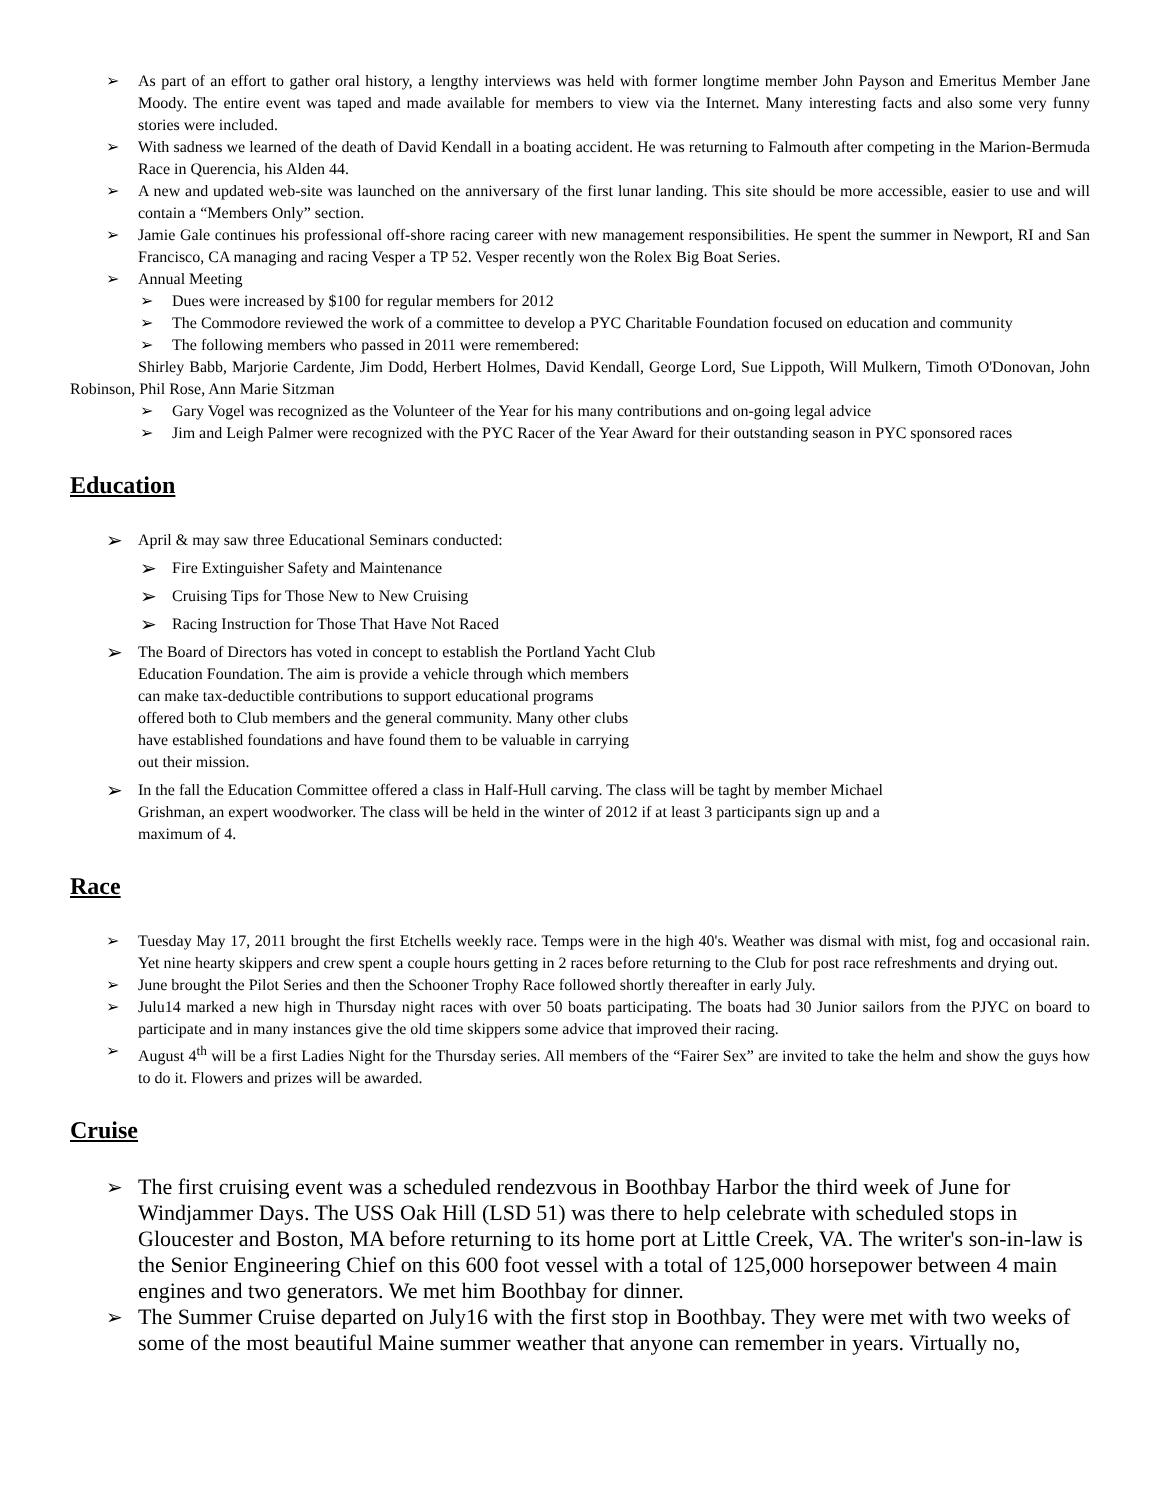➢ As part of an effort to gather oral history, a lengthy interviews was held with former longtime member John Payson and Emeritus Member Jane Moody. The entire event was taped and made available for members to view via the Internet. Many interesting facts and also some very funny stories were included.
➢ With sadness we learned of the death of David Kendall in a boating accident. He was returning to Falmouth after competing in the Marion-Bermuda Race in Querencia, his Alden 44.
➢ A new and updated web-site was launched on the anniversary of the first lunar landing. This site should be more accessible, easier to use and will contain a “Members Only” section.
➢ Jamie Gale continues his professional off-shore racing career with new management responsibilities. He spent the summer in Newport, RI and San Francisco, CA managing and racing Vesper a TP 52. Vesper recently won the Rolex Big Boat Series.
➢ Annual Meeting
➢ Dues were increased by $100 for regular members for 2012
➢ The Commodore reviewed the work of a committee to develop a PYC Charitable Foundation focused on education and community
➢ The following members who passed in 2011 were remembered:
Shirley Babb, Marjorie Cardente, Jim Dodd, Herbert Holmes, David Kendall, George Lord, Sue Lippoth, Will Mulkern, Timoth O'Donovan, John Robinson, Phil Rose, Ann Marie Sitzman
➢ Gary Vogel was recognized as the Volunteer of the Year for his many contributions and on-going legal advice
➢ Jim and Leigh Palmer were recognized with the PYC Racer of the Year Award for their outstanding season in PYC sponsored races
Education
➢ April & may saw three Educational Seminars conducted:
➢ Fire Extinguisher Safety and Maintenance
➢ Cruising Tips for Those New to New Cruising
➢ Racing Instruction for Those That Have Not Raced
➢ The Board of Directors has voted in concept to establish the Portland Yacht Club
Education Foundation. The aim is provide a vehicle through which members
can make tax-deductible contributions to support educational programs
offered both to Club members and the general community. Many other clubs
have established foundations and have found them to be valuable in carrying
out their mission.
➢ In the fall the Education Committee offered a class in Half-Hull carving. The class will be taght by member Michael
Grishman, an expert woodworker. The class will be held in the winter of 2012 if at least 3 participants sign up and a
maximum of 4.
Race
➢ Tuesday May 17, 2011 brought the first Etchells weekly race. Temps were in the high 40's. Weather was dismal with mist, fog and occasional rain. Yet nine hearty skippers and crew spent a couple hours getting in 2 races before returning to the Club for post race refreshments and drying out.
➢ June brought the Pilot Series and then the Schooner Trophy Race followed shortly thereafter in early July.
➢ Julu14 marked a new high in Thursday night races with over 50 boats participating. The boats had 30 Junior sailors from the PJYC on board to participate and in many instances give the old time skippers some advice that improved their racing.
➢ August 4<sup>th</sup> will be a first Ladies Night for the Thursday series. All members of the “Fairer Sex” are invited to take the helm and show the guys how to do it. Flowers and prizes will be awarded.
Cruise
➢ The first cruising event was a scheduled rendezvous in Boothbay Harbor the third week of June for Windjammer Days. The USS Oak Hill (LSD 51) was there to help celebrate with scheduled stops in Gloucester and Boston, MA before returning to its home port at Little Creek, VA. The writer's son-in-law is the Senior Engineering Chief on this 600 foot vessel with a total of 125,000 horsepower between 4 main engines and two generators. We met him Boothbay for dinner.
➢ The Summer Cruise departed on July16 with the first stop in Boothbay. They were met with two weeks of some of the most beautiful Maine summer weather that anyone can remember in years. Virtually no,